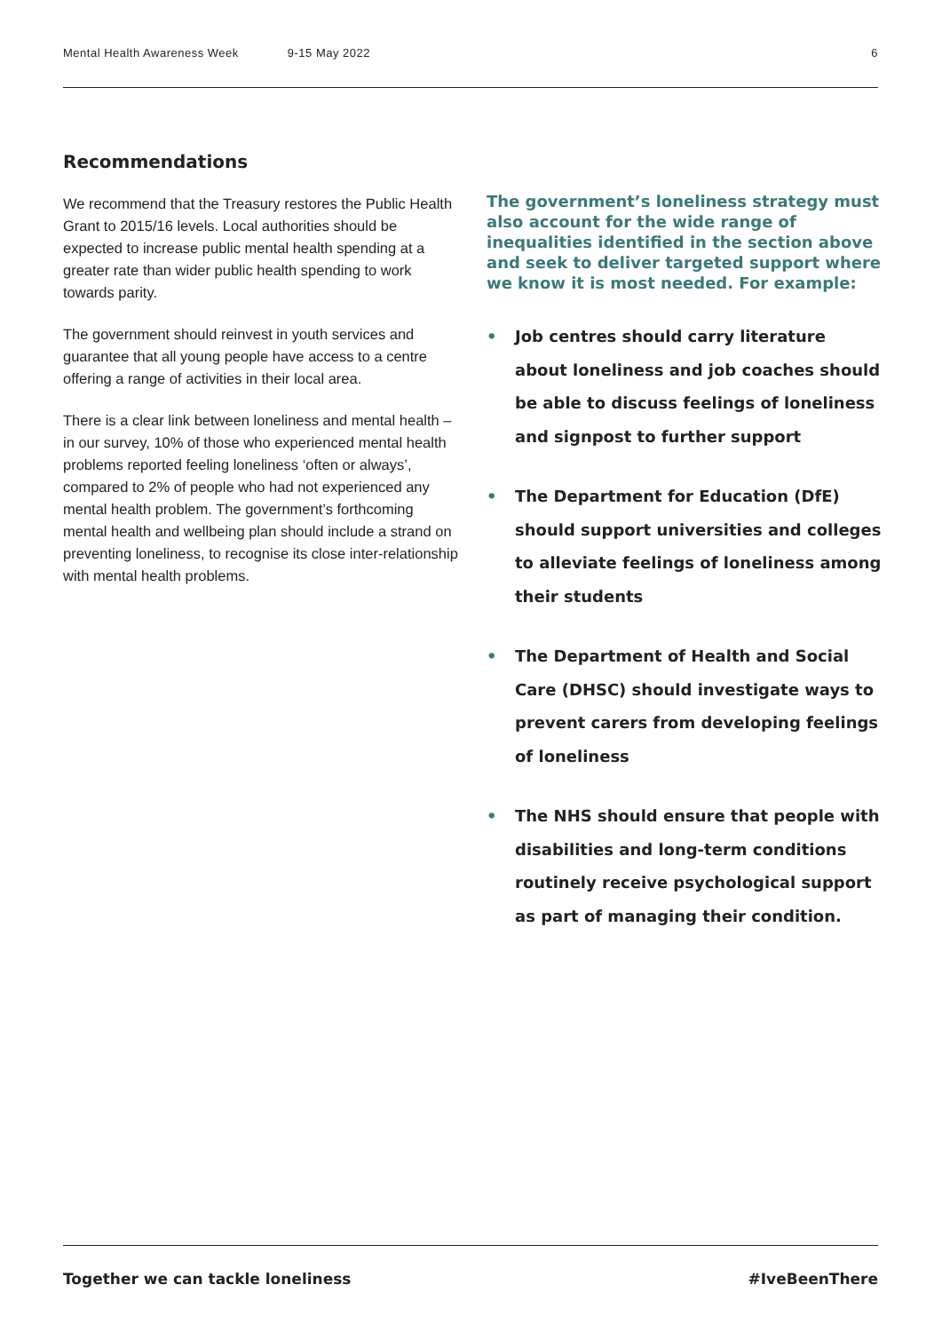Mental Health Awareness Week 9-15 May 2022 6
Recommendations
We recommend that the Treasury restores the Public Health Grant to 2015/16 levels. Local authorities should be expected to increase public mental health spending at a greater rate than wider public health spending to work towards parity.
The government should reinvest in youth services and guarantee that all young people have access to a centre offering a range of activities in their local area.
There is a clear link between loneliness and mental health – in our survey, 10% of those who experienced mental health problems reported feeling loneliness ‘often or always’, compared to 2% of people who had not experienced any mental health problem. The government’s forthcoming mental health and wellbeing plan should include a strand on preventing loneliness, to recognise its close inter-relationship with mental health problems.
The government’s loneliness strategy must also account for the wide range of inequalities identified in the section above and seek to deliver targeted support where we know it is most needed. For example:
• Job centres should carry literature about loneliness and job coaches should be able to discuss feelings of loneliness and signpost to further support
• The Department for Education (DfE) should support universities and colleges to alleviate feelings of loneliness among their students
• The Department of Health and Social Care (DHSC) should investigate ways to prevent carers from developing feelings of loneliness
• The NHS should ensure that people with disabilities and long-term conditions routinely receive psychological support as part of managing their condition.
Together we can tackle loneliness #IveBeenThere